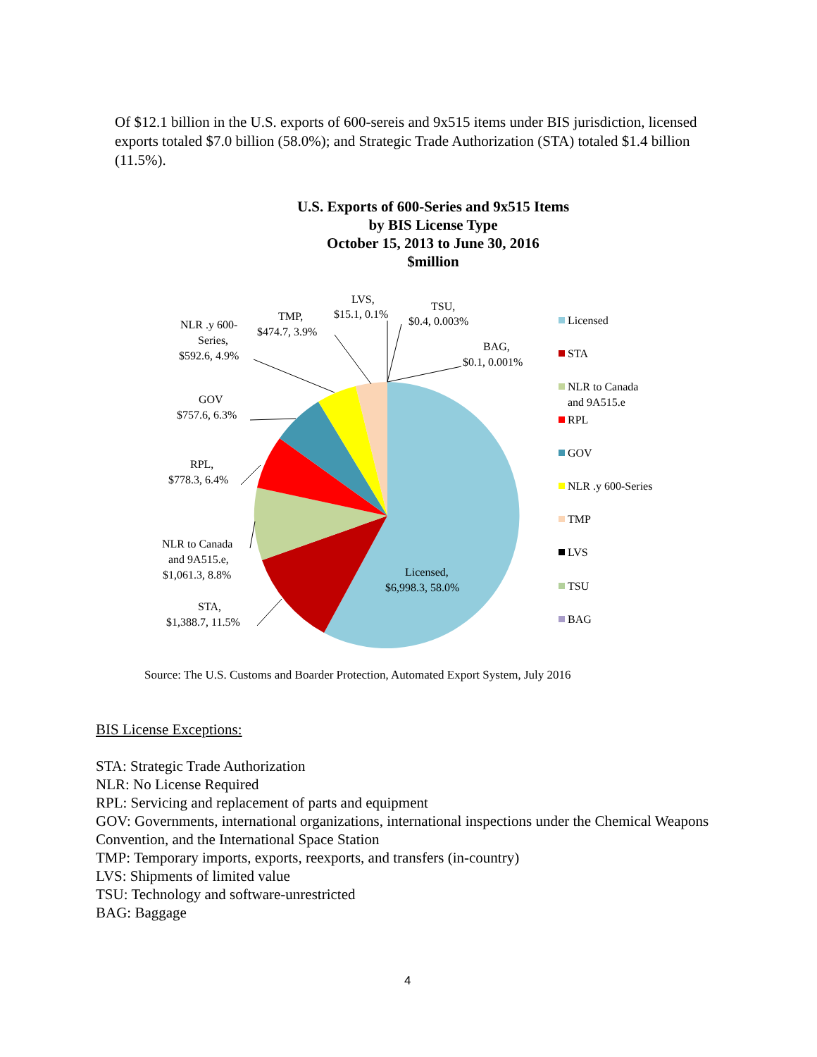Of $12.1 billion in the U.S. exports of 600-sereis and 9x515 items under BIS jurisdiction, licensed exports totaled $7.0 billion (58.0%); and Strategic Trade Authorization (STA) totaled $1.4 billion (11.5%).
U.S. Exports of 600-Series and 9x515 Items
by BIS License Type
October 15, 2013 to June 30, 2016
$million
LVS,
$15.1, 0.1%
TSU,
$0.4, 0.003%
BAG,
$0.1, 0.001%
TMP,
$474.7, 3.9%
NLR .y 600-
Series,
$592.6, 4.9%
GOV
$757.6, 6.3%
RPL,
$778.3, 6.4%
NLR to Canada
and 9A515.e,
$1,061.3, 8.8%
STA,
$1,388.7, 11.5%
Licensed,
$6,998.3, 58.0%
Licensed
STA
NLR to Canada
and 9A515.e
RPL
GOV
NLR .y 600-Series
TMP
LVS
TSU
BAG
Source: The U.S. Customs and Boarder Protection, Automated Export System, July 2016
BIS License Exceptions:
STA: Strategic Trade Authorization
NLR: No License Required
RPL: Servicing and replacement of parts and equipment
GOV: Governments, international organizations, international inspections under the Chemical Weapons Convention, and the International Space Station
TMP: Temporary imports, exports, reexports, and transfers (in-country)
LVS: Shipments of limited value
TSU: Technology and software-unrestricted
BAG: Baggage
4